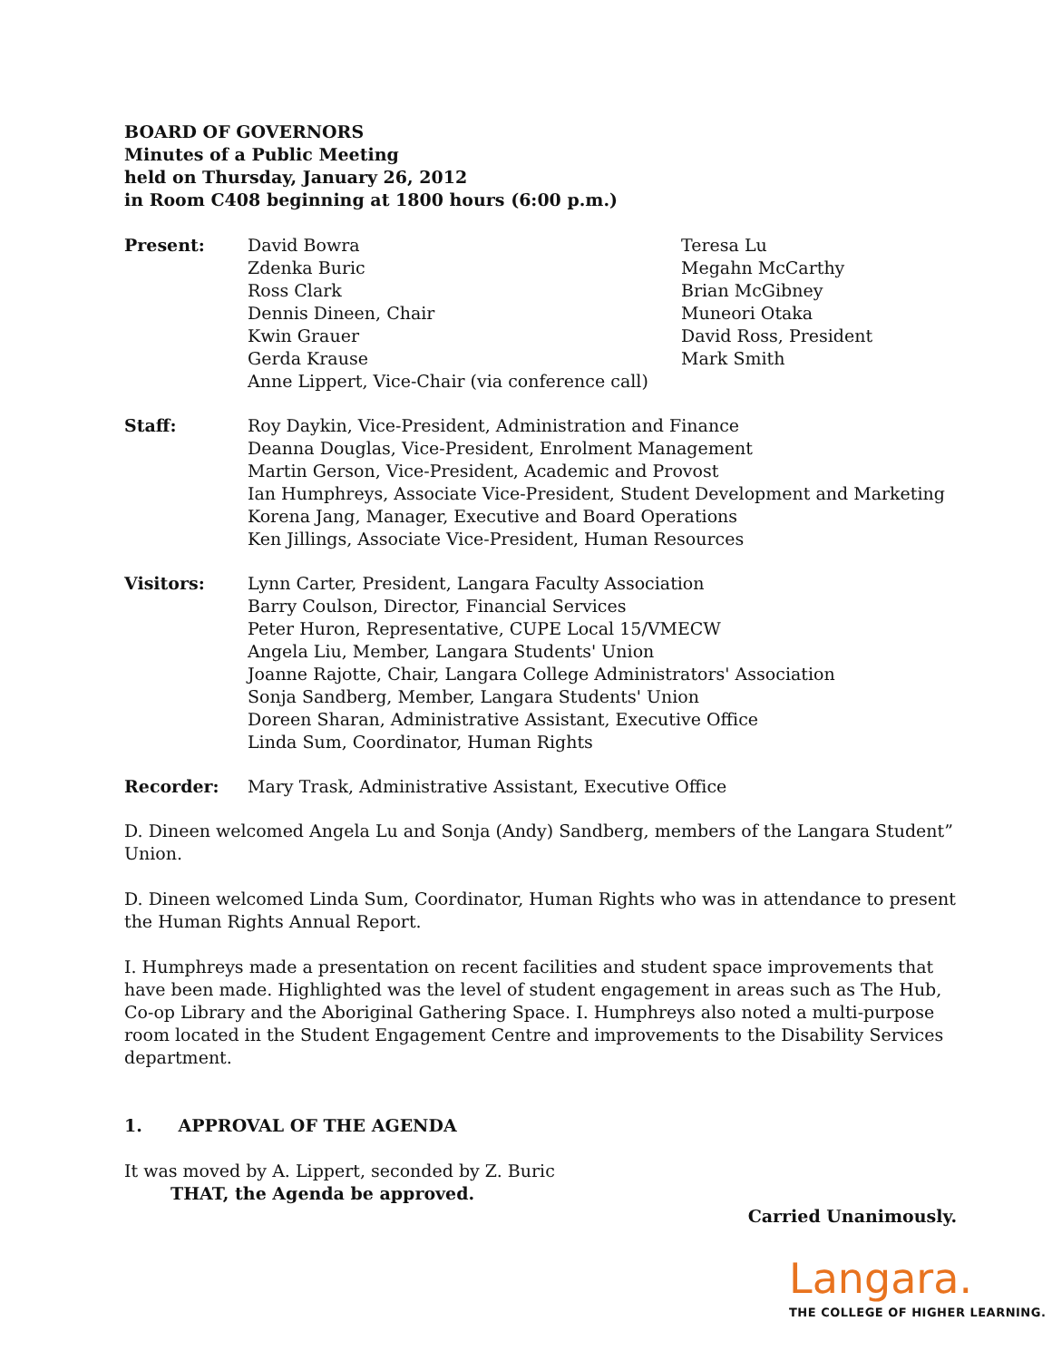BOARD OF GOVERNORS
Minutes of a Public Meeting
held on Thursday, January 26, 2012
in Room C408 beginning at 1800 hours (6:00 p.m.)
Present: David Bowra
Zdenka Buric
Ross Clark
Dennis Dineen, Chair
Kwin Grauer
Gerda Krause
Anne Lippert, Vice-Chair (via conference call)
Teresa Lu
Megahn McCarthy
Brian McGibney
Muneori Otaka
David Ross, President
Mark Smith
Staff: Roy Daykin, Vice-President, Administration and Finance
Deanna Douglas, Vice-President, Enrolment Management
Martin Gerson, Vice-President, Academic and Provost
Ian Humphreys, Associate Vice-President, Student Development and Marketing
Korena Jang, Manager, Executive and Board Operations
Ken Jillings, Associate Vice-President, Human Resources
Visitors: Lynn Carter, President, Langara Faculty Association
Barry Coulson, Director, Financial Services
Peter Huron, Representative, CUPE Local 15/VMECW
Angela Liu, Member, Langara Students' Union
Joanne Rajotte, Chair, Langara College Administrators' Association
Sonja Sandberg, Member, Langara Students' Union
Doreen Sharan, Administrative Assistant, Executive Office
Linda Sum, Coordinator, Human Rights
Recorder: Mary Trask, Administrative Assistant, Executive Office
D. Dineen welcomed Angela Lu and Sonja (Andy) Sandberg, members of the Langara Student” Union.
D. Dineen welcomed Linda Sum, Coordinator, Human Rights who was in attendance to present the Human Rights Annual Report.
I. Humphreys made a presentation on recent facilities and student space improvements that have been made. Highlighted was the level of student engagement in areas such as The Hub, Co-op Library and the Aboriginal Gathering Space. I. Humphreys also noted a multi-purpose room located in the Student Engagement Centre and improvements to the Disability Services department.
1. APPROVAL OF THE AGENDA
It was moved by A. Lippert, seconded by Z. Buric
THAT, the Agenda be approved.
Carried Unanimously.
Langara.
THE COLLEGE OF HIGHER LEARNING.